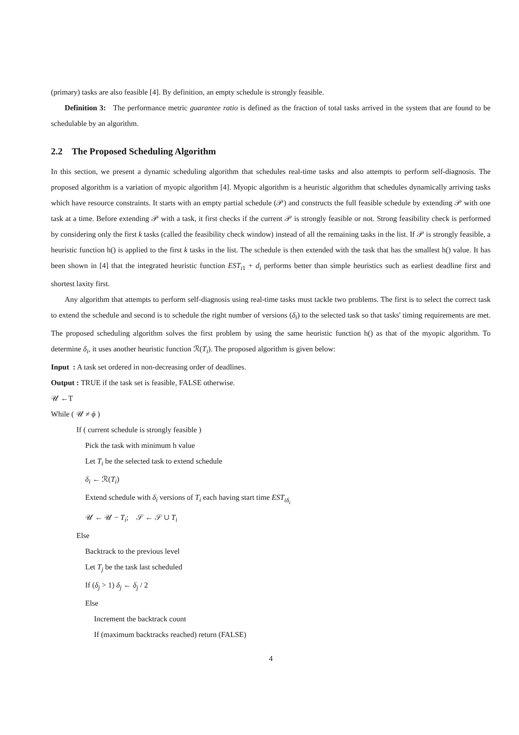(primary) tasks are also feasible [4]. By definition, an empty schedule is strongly feasible.
Definition 3: The performance metric guarantee ratio is defined as the fraction of total tasks arrived in the system that are found to be schedulable by an algorithm.
2.2 The Proposed Scheduling Algorithm
In this section, we present a dynamic scheduling algorithm that schedules real-time tasks and also attempts to perform self-diagnosis. The proposed algorithm is a variation of myopic algorithm [4]. Myopic algorithm is a heuristic algorithm that schedules dynamically arriving tasks which have resource constraints. It starts with an empty partial schedule (𝒫) and constructs the full feasible schedule by extending 𝒫 with one task at a time. Before extending 𝒫 with a task, it first checks if the current 𝒫 is strongly feasible or not. Strong feasibility check is performed by considering only the first k tasks (called the feasibility check window) instead of all the remaining tasks in the list. If 𝒫 is strongly feasible, a heuristic function h() is applied to the first k tasks in the list. The schedule is then extended with the task that has the smallest h() value. It has been shown in [4] that the integrated heuristic function EST<sub>i1</sub> + d<sub>i</sub> performs better than simple heuristics such as earliest deadline first and shortest laxity first.
Any algorithm that attempts to perform self-diagnosis using real-time tasks must tackle two problems. The first is to select the correct task to extend the schedule and second is to schedule the right number of versions (δ<sub>i</sub>) to the selected task so that tasks' timing requirements are met. The proposed scheduling algorithm solves the first problem by using the same heuristic function h() as that of the myopic algorithm. To determine δ<sub>i</sub>, it uses another heuristic function ℛ(T<sub>i</sub>). The proposed algorithm is given below:
Input : A task set ordered in non-decreasing order of deadlines.
Output : TRUE if the task set is feasible, FALSE otherwise.
𝒰 ←T
While ( 𝒰 ≠ ϕ )
If ( current schedule is strongly feasible )
Pick the task with minimum h value
Let T<sub>i</sub> be the selected task to extend schedule
δ<sub>i</sub> ← ℛ(T<sub>i</sub>)
Extend schedule with δ<sub>i</sub> versions of T<sub>i</sub> each having start time EST<sub>iδ<sub>i</sub></sub>
𝒰 ← 𝒰 − T<sub>i</sub>; 𝒮 ← 𝒮 ∪ T<sub>i</sub>
Else
Backtrack to the previous level
Let T<sub>j</sub> be the task last scheduled
If (δ<sub>j</sub> > 1) δ<sub>j</sub> ← δ<sub>j</sub> / 2
Else
Increment the backtrack count
If (maximum backtracks reached) return (FALSE)
4